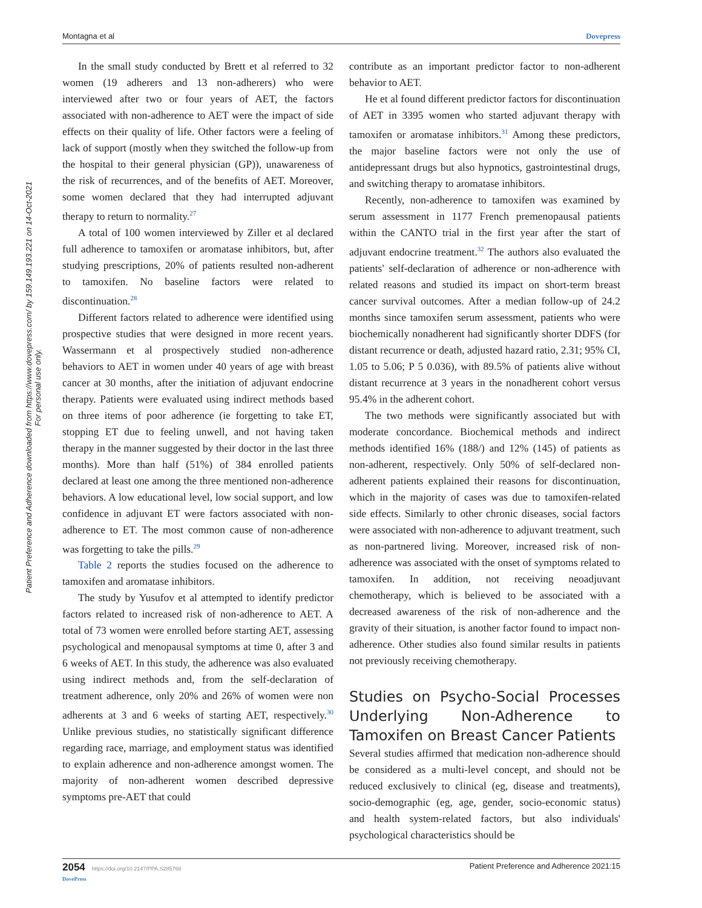Montagna et al Dovepress
Patient Preference and Adherence downloaded from https://www.dovepress.com/ by 159.149.193.221 on 14-Oct-2021
For personal use only.
In the small study conducted by Brett et al referred to 32 women (19 adherers and 13 non-adherers) who were interviewed after two or four years of AET, the factors associated with non-adherence to AET were the impact of side effects on their quality of life. Other factors were a feeling of lack of support (mostly when they switched the follow-up from the hospital to their general physician (GP)), unawareness of the risk of recurrences, and of the benefits of AET. Moreover, some women declared that they had interrupted adjuvant therapy to return to normality.<sup>27</sup>
A total of 100 women interviewed by Ziller et al declared full adherence to tamoxifen or aromatase inhibitors, but, after studying prescriptions, 20% of patients resulted non-adherent to tamoxifen. No baseline factors were related to discontinuation.<sup>28</sup>
Different factors related to adherence were identified using prospective studies that were designed in more recent years. Wassermann et al prospectively studied non-adherence behaviors to AET in women under 40 years of age with breast cancer at 30 months, after the initiation of adjuvant endocrine therapy. Patients were evaluated using indirect methods based on three items of poor adherence (ie forgetting to take ET, stopping ET due to feeling unwell, and not having taken therapy in the manner suggested by their doctor in the last three months). More than half (51%) of 384 enrolled patients declared at least one among the three mentioned non-adherence behaviors. A low educational level, low social support, and low confidence in adjuvant ET were factors associated with non-adherence to ET. The most common cause of non-adherence was forgetting to take the pills.<sup>29</sup>
Table 2 reports the studies focused on the adherence to tamoxifen and aromatase inhibitors.
The study by Yusufov et al attempted to identify predictor factors related to increased risk of non-adherence to AET. A total of 73 women were enrolled before starting AET, assessing psychological and menopausal symptoms at time 0, after 3 and 6 weeks of AET. In this study, the adherence was also evaluated using indirect methods and, from the self-declaration of treatment adherence, only 20% and 26% of women were non adherents at 3 and 6 weeks of starting AET, respectively.<sup>30</sup> Unlike previous studies, no statistically significant difference regarding race, marriage, and employment status was identified to explain adherence and non-adherence amongst women. The majority of non-adherent women described depressive symptoms pre-AET that could
contribute as an important predictor factor to non-adherent behavior to AET.
He et al found different predictor factors for discontinuation of AET in 3395 women who started adjuvant therapy with tamoxifen or aromatase inhibitors.<sup>31</sup> Among these predictors, the major baseline factors were not only the use of antidepressant drugs but also hypnotics, gastrointestinal drugs, and switching therapy to aromatase inhibitors.
Recently, non-adherence to tamoxifen was examined by serum assessment in 1177 French premenopausal patients within the CANTO trial in the first year after the start of adjuvant endocrine treatment.<sup>32</sup> The authors also evaluated the patients' self-declaration of adherence or non-adherence with related reasons and studied its impact on short-term breast cancer survival outcomes. After a median follow-up of 24.2 months since tamoxifen serum assessment, patients who were biochemically nonadherent had significantly shorter DDFS (for distant recurrence or death, adjusted hazard ratio, 2.31; 95% CI, 1.05 to 5.06; P 5 0.036), with 89.5% of patients alive without distant recurrence at 3 years in the nonadherent cohort versus 95.4% in the adherent cohort.
The two methods were significantly associated but with moderate concordance. Biochemical methods and indirect methods identified 16% (188/) and 12% (145) of patients as non-adherent, respectively. Only 50% of self-declared non-adherent patients explained their reasons for discontinuation, which in the majority of cases was due to tamoxifen-related side effects. Similarly to other chronic diseases, social factors were associated with non-adherence to adjuvant treatment, such as non-partnered living. Moreover, increased risk of non-adherence was associated with the onset of symptoms related to tamoxifen. In addition, not receiving neoadjuvant chemotherapy, which is believed to be associated with a decreased awareness of the risk of non-adherence and the gravity of their situation, is another factor found to impact non-adherence. Other studies also found similar results in patients not previously receiving chemotherapy.
Studies on Psycho-Social Processes Underlying Non-Adherence to Tamoxifen on Breast Cancer Patients
Several studies affirmed that medication non-adherence should be considered as a multi-level concept, and should not be reduced exclusively to clinical (eg, disease and treatments), socio-demographic (eg, age, gender, socio-economic status) and health system-related factors, but also individuals' psychological characteristics should be
2054 https://doi.org/10.2147/PPA.S285768
DovePress Patient Preference and Adherence 2021:15